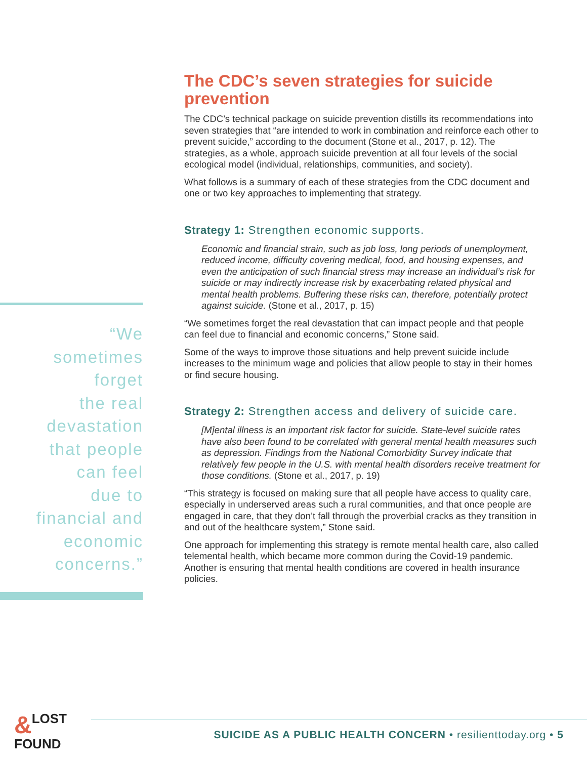“We
sometimes
forget
the real
devastation
that people
can feel
due to
financial and
economic
concerns.”
The CDC’s seven strategies for suicide prevention
The CDC’s technical package on suicide prevention distills its recommendations into seven strategies that “are intended to work in combination and reinforce each other to prevent suicide,” according to the document (Stone et al., 2017, p. 12). The strategies, as a whole, approach suicide prevention at all four levels of the social ecological model (individual, relationships, communities, and society).
What follows is a summary of each of these strategies from the CDC document and one or two key approaches to implementing that strategy.
Strategy 1: Strengthen economic supports.
Economic and financial strain, such as job loss, long periods of unemployment, reduced income, difficulty covering medical, food, and housing expenses, and even the anticipation of such financial stress may increase an individual’s risk for suicide or may indirectly increase risk by exacerbating related physical and mental health problems. Buffering these risks can, therefore, potentially protect against suicide. (Stone et al., 2017, p. 15)
“We sometimes forget the real devastation that can impact people and that people can feel due to financial and economic concerns,” Stone said.
Some of the ways to improve those situations and help prevent suicide include increases to the minimum wage and policies that allow people to stay in their homes or find secure housing.
Strategy 2: Strengthen access and delivery of suicide care.
[M]ental illness is an important risk factor for suicide. State-level suicide rates have also been found to be correlated with general mental health measures such as depression. Findings from the National Comorbidity Survey indicate that relatively few people in the U.S. with mental health disorders receive treatment for those conditions. (Stone et al., 2017, p. 19)
“This strategy is focused on making sure that all people have access to quality care, especially in underserved areas such a rural communities, and that once people are engaged in care, that they don’t fall through the proverbial cracks as they transition in and out of the healthcare system,” Stone said.
One approach for implementing this strategy is remote mental health care, also called telemental health, which became more common during the Covid-19 pandemic. Another is ensuring that mental health conditions are covered in health insurance policies.
& LOST
FOUND
SUICIDE AS A PUBLIC HEALTH CONCERN • resilienttoday.org • 5